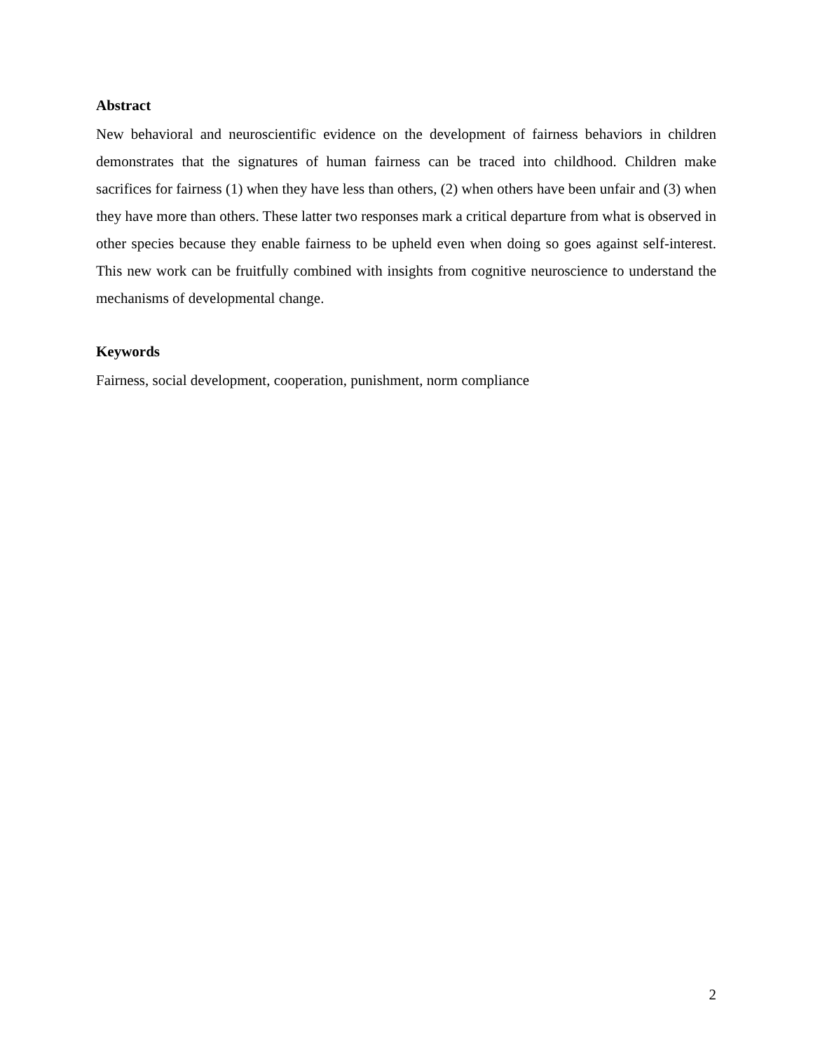Abstract
New behavioral and neuroscientific evidence on the development of fairness behaviors in children demonstrates that the signatures of human fairness can be traced into childhood. Children make sacrifices for fairness (1) when they have less than others, (2) when others have been unfair and (3) when they have more than others. These latter two responses mark a critical departure from what is observed in other species because they enable fairness to be upheld even when doing so goes against self-interest. This new work can be fruitfully combined with insights from cognitive neuroscience to understand the mechanisms of developmental change.
Keywords
Fairness, social development, cooperation, punishment, norm compliance
2